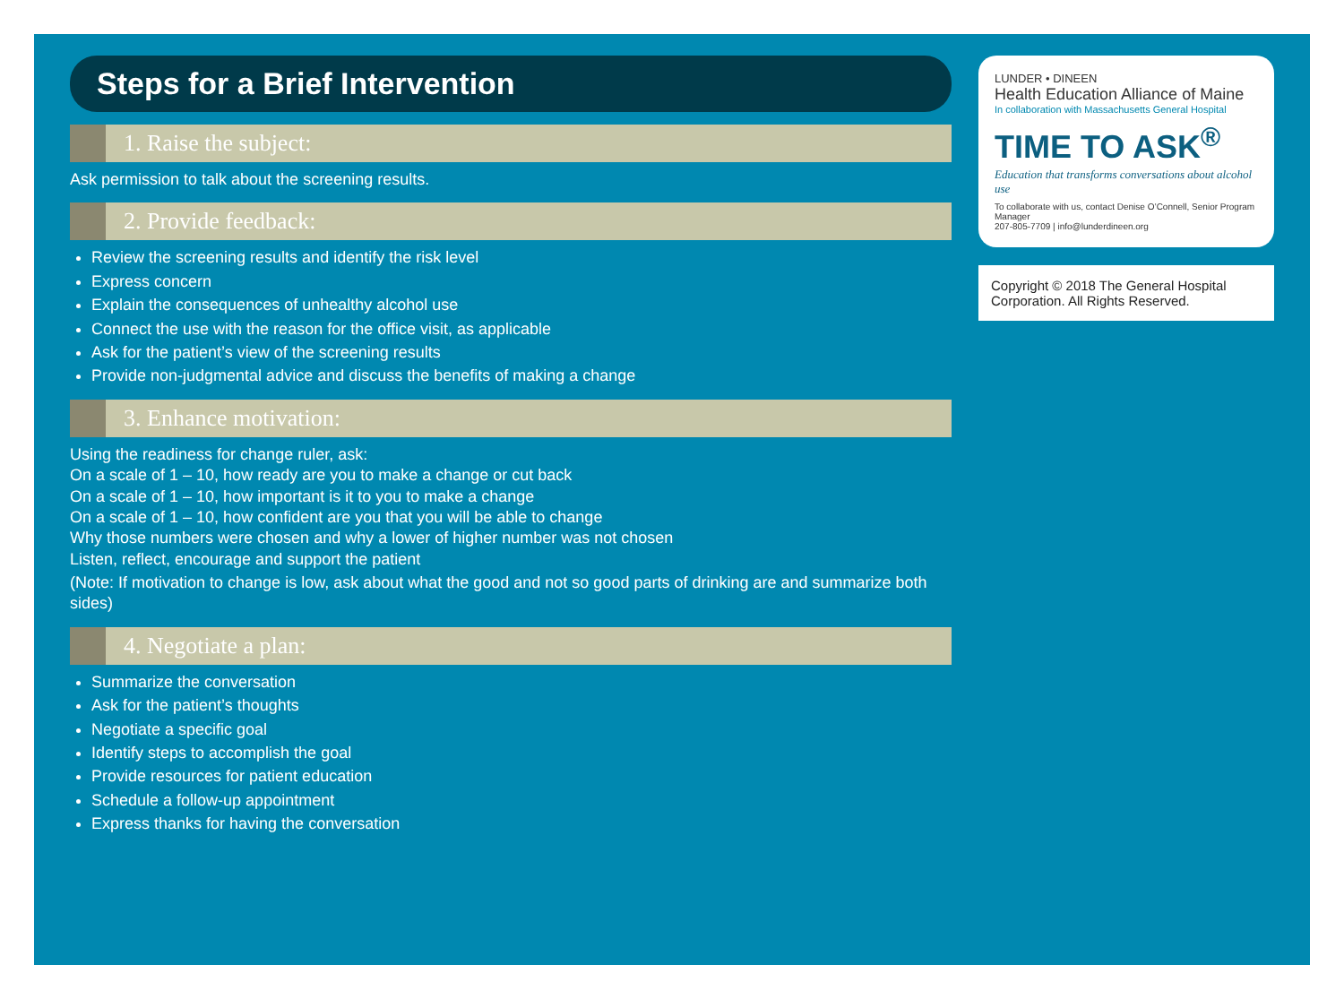Steps for a Brief Intervention
1. Raise the subject:
Ask permission to talk about the screening results.
2. Provide feedback:
Review the screening results and identify the risk level
Express concern
Explain the consequences of unhealthy alcohol use
Connect the use with the reason for the office visit, as applicable
Ask for the patient’s view of the screening results
Provide non-judgmental advice and discuss the benefits of making a change
3. Enhance motivation:
Using the readiness for change ruler, ask:
On a scale of 1 – 10, how ready are you to make a change or cut back
On a scale of 1 – 10, how important is it to you to make a change
On a scale of 1 – 10, how confident are you that you will be able to change
Why those numbers were chosen and why a lower of higher number was not chosen
Listen, reflect, encourage and support the patient
(Note: If motivation to change is low, ask about what the good and not so good parts of drinking are and summarize both sides)
4. Negotiate a plan:
Summarize the conversation
Ask for the patient’s thoughts
Negotiate a specific goal
Identify steps to accomplish the goal
Provide resources for patient education
Schedule a follow-up appointment
Express thanks for having the conversation
LUNDER • DINEEN
Health Education Alliance of Maine
In collaboration with Massachusetts General Hospital
TIME TO ASK<sup>®</sup>
Education that transforms conversations about alcohol use
To collaborate with us, contact Denise O’Connell, Senior Program Manager
207-805-7709 | info@lunderdineen.org
Copyright © 2018 The General Hospital Corporation. All Rights Reserved.